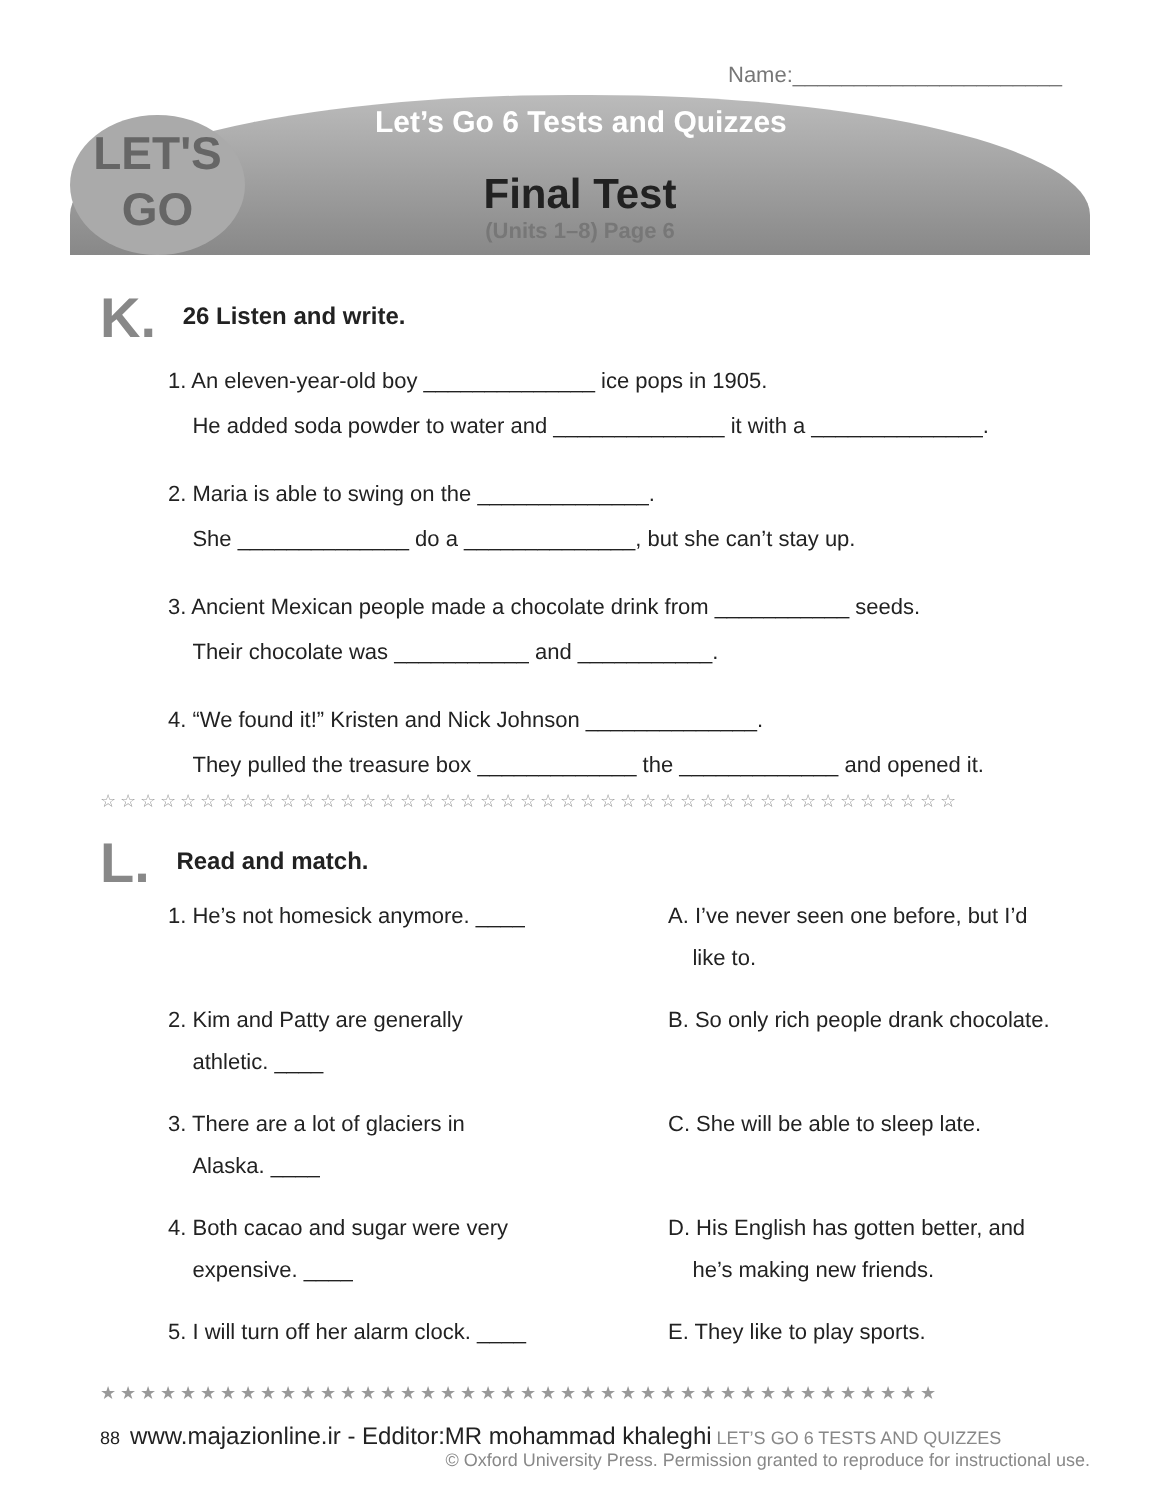Name:______________________
LET'S
GO
Let’s Go 6 Tests and Quizzes
Final Test
(Units 1–8) Page 6
K. 26 Listen and write.
1. An eleven-year-old boy ______________ ice pops in 1905.
He added soda powder to water and ______________ it with a ______________.
2. Maria is able to swing on the ______________.
She ______________ do a ______________, but she can’t stay up.
3. Ancient Mexican people made a chocolate drink from ___________ seeds.
Their chocolate was ___________ and ___________.
4. “We found it!” Kristen and Nick Johnson ______________.
They pulled the treasure box _____________ the _____________ and opened it.
☆☆☆☆☆☆☆☆☆☆☆☆☆☆☆☆☆☆☆☆☆☆☆☆☆☆☆☆☆☆☆☆☆☆☆☆☆☆☆☆☆☆☆
L. Read and match.
1. He’s not homesick anymore. ____
A. I’ve never seen one before, but I’d
like to.
2. Kim and Patty are generally
athletic. ____
B. So only rich people drank chocolate.
3. There are a lot of glaciers in
Alaska. ____
C. She will be able to sleep late.
4. Both cacao and sugar were very
expensive. ____
D. His English has gotten better, and
he’s making new friends.
5. I will turn off her alarm clock. ____
E. They like to play sports.
★★★★★★★★★★★★★★★★★★★★★★★★★★★★★★★★★★★★★★★★★★
88 www.majazionline.ir - Edditor:MR mohammad khaleghi LET’S GO 6 TESTS AND QUIZZES
© Oxford University Press. Permission granted to reproduce for instructional use.